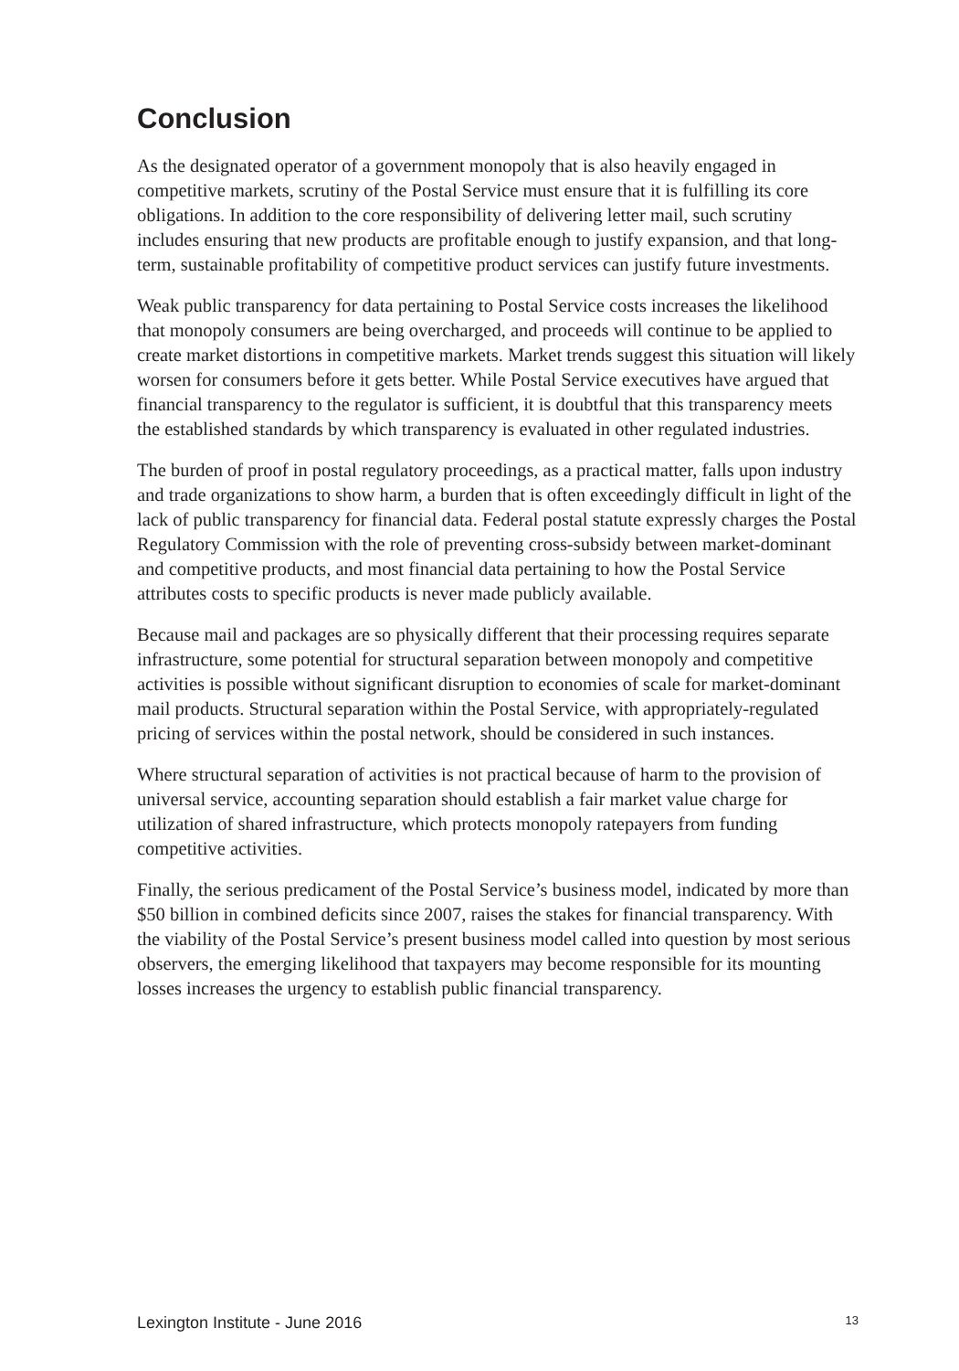Conclusion
As the designated operator of a government monopoly that is also heavily engaged in competitive markets, scrutiny of the Postal Service must ensure that it is fulfilling its core obligations. In addition to the core responsibility of delivering letter mail, such scrutiny includes ensuring that new products are profitable enough to justify expansion, and that long-term, sustainable profitability of competitive product services can justify future investments.
Weak public transparency for data pertaining to Postal Service costs increases the likelihood that monopoly consumers are being overcharged, and proceeds will continue to be applied to create market distortions in competitive markets. Market trends suggest this situation will likely worsen for consumers before it gets better. While Postal Service executives have argued that financial transparency to the regulator is sufficient, it is doubtful that this transparency meets the established standards by which transparency is evaluated in other regulated industries.
The burden of proof in postal regulatory proceedings, as a practical matter, falls upon industry and trade organizations to show harm, a burden that is often exceedingly difficult in light of the lack of public transparency for financial data. Federal postal statute expressly charges the Postal Regulatory Commission with the role of preventing cross-subsidy between market-dominant and competitive products, and most financial data pertaining to how the Postal Service attributes costs to specific products is never made publicly available.
Because mail and packages are so physically different that their processing requires separate infrastructure, some potential for structural separation between monopoly and competitive activities is possible without significant disruption to economies of scale for market-dominant mail products. Structural separation within the Postal Service, with appropriately-regulated pricing of services within the postal network, should be considered in such instances.
Where structural separation of activities is not practical because of harm to the provision of universal service, accounting separation should establish a fair market value charge for utilization of shared infrastructure, which protects monopoly ratepayers from funding competitive activities.
Finally, the serious predicament of the Postal Service’s business model, indicated by more than $50 billion in combined deficits since 2007, raises the stakes for financial transparency. With the viability of the Postal Service’s present business model called into question by most serious observers, the emerging likelihood that taxpayers may become responsible for its mounting losses increases the urgency to establish public financial transparency.
Lexington Institute - June 2016 13